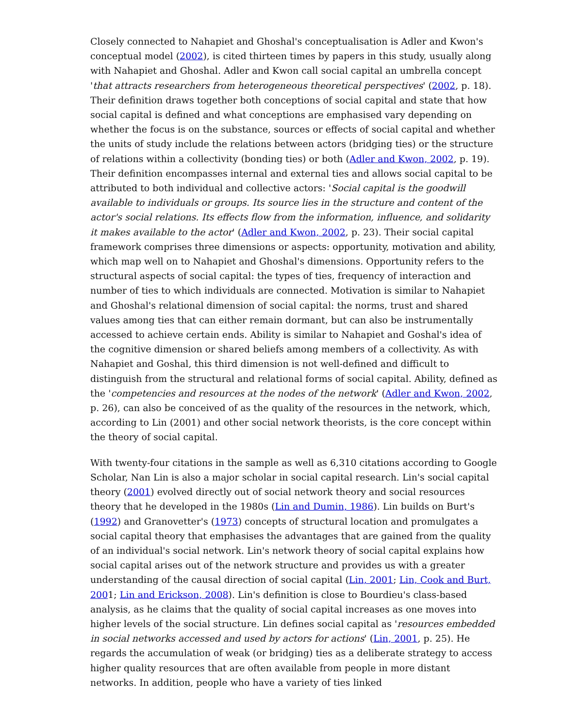Closely connected to Nahapiet and Ghoshal's conceptualisation is Adler and Kwon's conceptual model (2002), is cited thirteen times by papers in this study, usually along with Nahapiet and Ghoshal. Adler and Kwon call social capital an umbrella concept 'that attracts researchers from heterogeneous theoretical perspectives' (2002, p. 18). Their definition draws together both conceptions of social capital and state that how social capital is defined and what conceptions are emphasised vary depending on whether the focus is on the substance, sources or effects of social capital and whether the units of study include the relations between actors (bridging ties) or the structure of relations within a collectivity (bonding ties) or both (Adler and Kwon, 2002, p. 19). Their definition encompasses internal and external ties and allows social capital to be attributed to both individual and collective actors: 'Social capital is the goodwill available to individuals or groups. Its source lies in the structure and content of the actor's social relations. Its effects flow from the information, influence, and solidarity it makes available to the actor' (Adler and Kwon, 2002, p. 23). Their social capital framework comprises three dimensions or aspects: opportunity, motivation and ability, which map well on to Nahapiet and Ghoshal's dimensions. Opportunity refers to the structural aspects of social capital: the types of ties, frequency of interaction and number of ties to which individuals are connected. Motivation is similar to Nahapiet and Ghoshal's relational dimension of social capital: the norms, trust and shared values among ties that can either remain dormant, but can also be instrumentally accessed to achieve certain ends. Ability is similar to Nahapiet and Goshal's idea of the cognitive dimension or shared beliefs among members of a collectivity. As with Nahapiet and Goshal, this third dimension is not well-defined and difficult to distinguish from the structural and relational forms of social capital. Ability, defined as the 'competencies and resources at the nodes of the network' (Adler and Kwon, 2002, p. 26), can also be conceived of as the quality of the resources in the network, which, according to Lin (2001) and other social network theorists, is the core concept within the theory of social capital.
With twenty-four citations in the sample as well as 6,310 citations according to Google Scholar, Nan Lin is also a major scholar in social capital research. Lin's social capital theory (2001) evolved directly out of social network theory and social resources theory that he developed in the 1980s (Lin and Dumin, 1986). Lin builds on Burt's (1992) and Granovetter's (1973) concepts of structural location and promulgates a social capital theory that emphasises the advantages that are gained from the quality of an individual's social network. Lin's network theory of social capital explains how social capital arises out of the network structure and provides us with a greater understanding of the causal direction of social capital (Lin, 2001; Lin, Cook and Burt, 2001; Lin and Erickson, 2008). Lin's definition is close to Bourdieu's class-based analysis, as he claims that the quality of social capital increases as one moves into higher levels of the social structure. Lin defines social capital as 'resources embedded in social networks accessed and used by actors for actions' (Lin, 2001, p. 25). He regards the accumulation of weak (or bridging) ties as a deliberate strategy to access higher quality resources that are often available from people in more distant networks. In addition, people who have a variety of ties linked